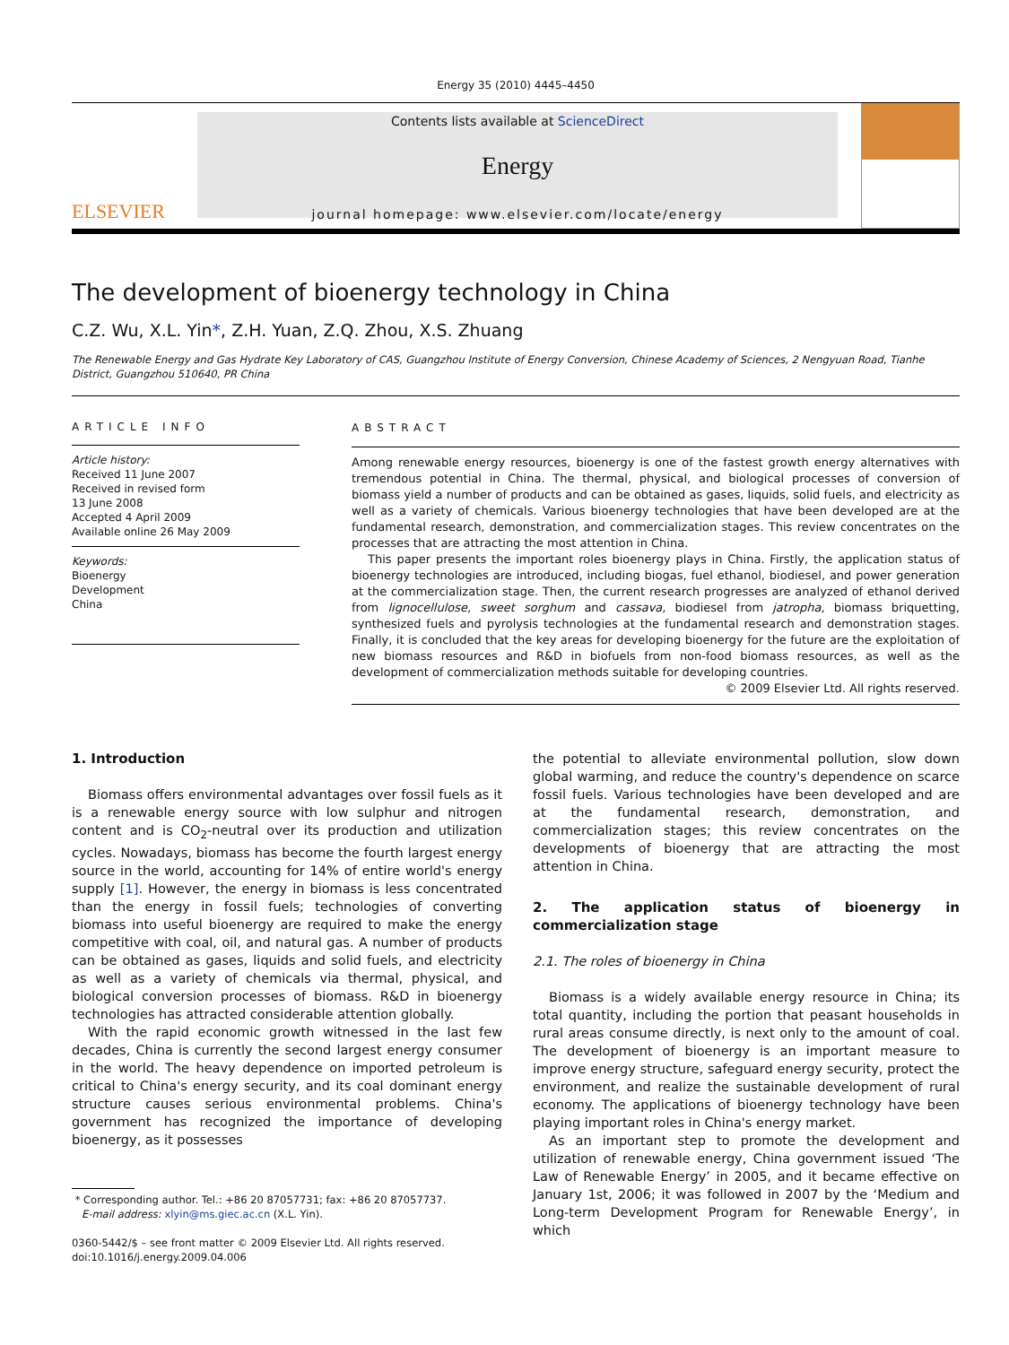Energy 35 (2010) 4445–4450
ELSEVIER
Contents lists available at ScienceDirect
Energy
journal homepage: www.elsevier.com/locate/energy
The development of bioenergy technology in China
C.Z. Wu, X.L. Yin*, Z.H. Yuan, Z.Q. Zhou, X.S. Zhuang
The Renewable Energy and Gas Hydrate Key Laboratory of CAS, Guangzhou Institute of Energy Conversion, Chinese Academy of Sciences, 2 Nengyuan Road, Tianhe District, Guangzhou 510640, PR China
ARTICLE INFO
Article history:
Received 11 June 2007
Received in revised form
13 June 2008
Accepted 4 April 2009
Available online 26 May 2009
Keywords:
Bioenergy
Development
China
ABSTRACT
Among renewable energy resources, bioenergy is one of the fastest growth energy alternatives with tremendous potential in China. The thermal, physical, and biological processes of conversion of biomass yield a number of products and can be obtained as gases, liquids, solid fuels, and electricity as well as a variety of chemicals. Various bioenergy technologies that have been developed are at the fundamental research, demonstration, and commercialization stages. This review concentrates on the processes that are attracting the most attention in China.
This paper presents the important roles bioenergy plays in China. Firstly, the application status of bioenergy technologies are introduced, including biogas, fuel ethanol, biodiesel, and power generation at the commercialization stage. Then, the current research progresses are analyzed of ethanol derived from lignocellulose, sweet sorghum and cassava, biodiesel from jatropha, biomass briquetting, synthesized fuels and pyrolysis technologies at the fundamental research and demonstration stages. Finally, it is concluded that the key areas for developing bioenergy for the future are the exploitation of new biomass resources and R&D in biofuels from non-food biomass resources, as well as the development of commercialization methods suitable for developing countries.
© 2009 Elsevier Ltd. All rights reserved.
1. Introduction
Biomass offers environmental advantages over fossil fuels as it is a renewable energy source with low sulphur and nitrogen content and is CO<sub>2</sub>-neutral over its production and utilization cycles. Nowadays, biomass has become the fourth largest energy source in the world, accounting for 14% of entire world's energy supply [1]. However, the energy in biomass is less concentrated than the energy in fossil fuels; technologies of converting biomass into useful bioenergy are required to make the energy competitive with coal, oil, and natural gas. A number of products can be obtained as gases, liquids and solid fuels, and electricity as well as a variety of chemicals via thermal, physical, and biological conversion processes of biomass. R&D in bioenergy technologies has attracted considerable attention globally.
With the rapid economic growth witnessed in the last few decades, China is currently the second largest energy consumer in the world. The heavy dependence on imported petroleum is critical to China's energy security, and its coal dominant energy structure causes serious environmental problems. China's government has recognized the importance of developing bioenergy, as it possesses
* Corresponding author. Tel.: +86 20 87057731; fax: +86 20 87057737.
E-mail address: xlyin@ms.giec.ac.cn (X.L. Yin).
0360-5442/$ – see front matter © 2009 Elsevier Ltd. All rights reserved.
doi:10.1016/j.energy.2009.04.006
the potential to alleviate environmental pollution, slow down global warming, and reduce the country's dependence on scarce fossil fuels. Various technologies have been developed and are at the fundamental research, demonstration, and commercialization stages; this review concentrates on the developments of bioenergy that are attracting the most attention in China.
2. The application status of bioenergy in commercialization stage
2.1. The roles of bioenergy in China
Biomass is a widely available energy resource in China; its total quantity, including the portion that peasant households in rural areas consume directly, is next only to the amount of coal. The development of bioenergy is an important measure to improve energy structure, safeguard energy security, protect the environment, and realize the sustainable development of rural economy. The applications of bioenergy technology have been playing important roles in China's energy market.
As an important step to promote the development and utilization of renewable energy, China government issued ‘The Law of Renewable Energy’ in 2005, and it became effective on January 1st, 2006; it was followed in 2007 by the ‘Medium and Long-term Development Program for Renewable Energy’, in which